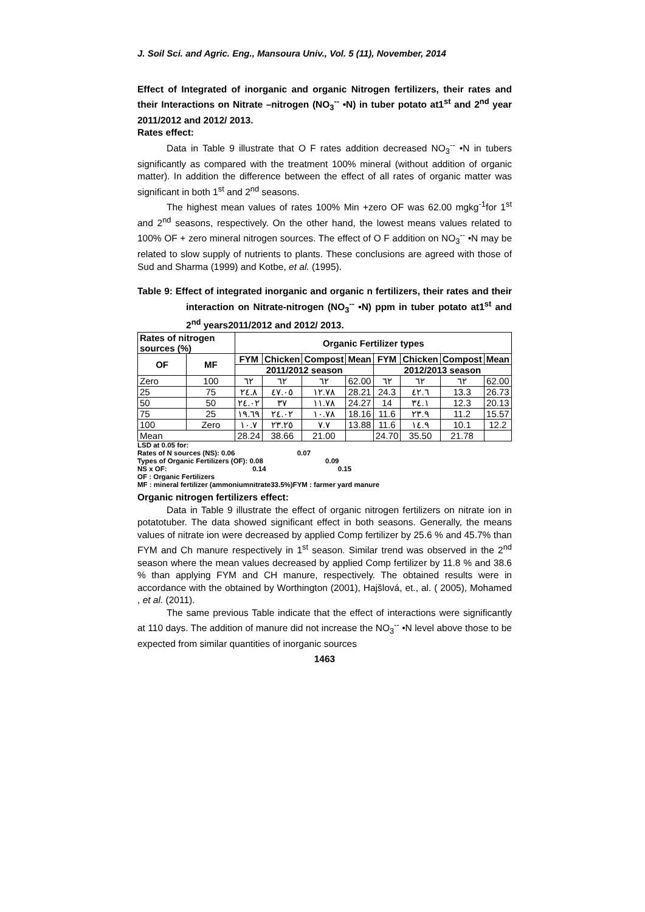J. Soil Sci. and Agric. Eng., Mansoura Univ., Vol. 5 (11), November, 2014
Effect of Integrated of inorganic and organic Nitrogen fertilizers, their rates and their Interactions on Nitrate –nitrogen (NO<sub>3</sub><sup>--</sup> •N) in tuber potato at1<sup>st</sup> and 2<sup>nd</sup> year 2011/2012 and 2012/ 2013.
Rates effect:
Data in Table 9 illustrate that O F rates addition decreased NO<sub>3</sub><sup>--</sup> •N in tubers significantly as compared with the treatment 100% mineral (without addition of organic matter). In addition the difference between the effect of all rates of organic matter was significant in both 1<sup>st</sup> and 2<sup>nd</sup> seasons.
The highest mean values of rates 100% Min +zero OF was 62.00 mgkg<sup>-1</sup>for 1<sup>st</sup> and 2<sup>nd</sup> seasons, respectively. On the other hand, the lowest means values related to 100% OF + zero mineral nitrogen sources. The effect of O F addition on NO<sub>3</sub><sup>--</sup> •N may be related to slow supply of nutrients to plants. These conclusions are agreed with those of Sud and Sharma (1999) and Kotbe, et al. (1995).
Table 9: Effect of integrated inorganic and organic n fertilizers, their rates and their interaction on Nitrate-nitrogen (NO<sub>3</sub><sup>--</sup> •N) ppm in tuber potato at1<sup>st</sup> and 2<sup>nd</sup> years2011/2012 and 2012/ 2013.
| Rates of nitrogen sources (%) | | Organic Fertilizer types | | | | | | | |
| --- | --- | --- | --- | --- | --- | --- | --- | --- | --- |
| OF | MF | FYM | Chicken | Compost | Mean | FYM | Chicken | Compost | Mean |
| | | 2011/2012 season | | | | 2012/2013 season | | | |
| Zero | 100 | ٦٢ | ٦٢ | ٦٢ | 62.00 | ٦٢ | ٦٢ | ٦٢ | 62.00 |
| 25 | 75 | ٢٤.٨ | ٤٧.٠٥ | ١٢.٧٨ | 28.21 | 24.3 | ٤٢.٦ | 13.3 | 26.73 |
| 50 | 50 | ٢٤.٠٢ | ٣٧ | ١١.٧٨ | 24.27 | 14 | ٣٤.١ | 12.3 | 20.13 |
| 75 | 25 | ١٩.٦٩ | ٢٤.٠٢ | ١٠.٧٨ | 18.16 | 11.6 | ٢٣.٩ | 11.2 | 15.57 |
| 100 | Zero | ١٠.٧ | ٢٣.٢٥ | ٧.٧ | 13.88 | 11.6 | ١٤.٩ | 10.1 | 12.2 |
| Mean | | 28.24 | 38.66 | 21.00 | | 24.70 | 35.50 | 21.78 | |
LSD at 0.05 for:
Rates of N sources (NS): 0.06 0.07
Types of Organic Fertilizers (OF): 0.08 0.09
NS x OF: 0.14 0.15
OF : Organic Fertilizers
MF : mineral fertilizer (ammoniumnitrate33.5%)FYM : farmer yard manure
Organic nitrogen fertilizers effect:
Data in Table 9 illustrate the effect of organic nitrogen fertilizers on nitrate ion in potatotuber. The data showed significant effect in both seasons. Generally, the means values of nitrate ion were decreased by applied Comp fertilizer by 25.6 % and 45.7% than FYM and Ch manure respectively in 1<sup>st</sup> season. Similar trend was observed in the 2<sup>nd</sup> season where the mean values decreased by applied Comp fertilizer by 11.8 % and 38.6 % than applying FYM and CH manure, respectively. The obtained results were in accordance with the obtained by Worthington (2001), Hajšlová, et., al. ( 2005), Mohamed , et al. (2011).
The same previous Table indicate that the effect of interactions were significantly at 110 days. The addition of manure did not increase the NO<sub>3</sub><sup>--</sup> •N level above those to be expected from similar quantities of inorganic sources
1463